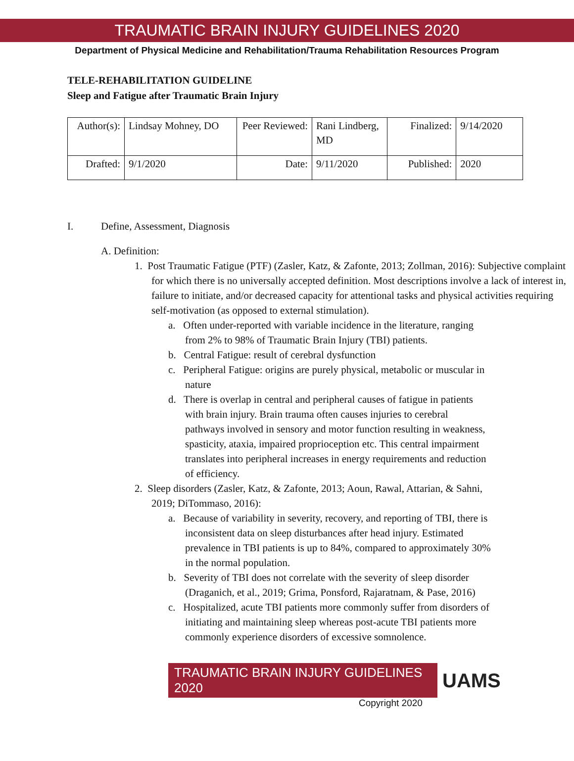TRAUMATIC BRAIN INJURY GUIDELINES 2020
Department of Physical Medicine and Rehabilitation/Trauma Rehabilitation Resources Program
TELE-REHABILITATION GUIDELINE
Sleep and Fatigue after Traumatic Brain Injury
| Author(s): | Lindsay Mohney, DO | Peer Reviewed: | Rani Lindberg, MD | Finalized: | 9/14/2020 |
| Drafted: | 9/1/2020 | Date: | 9/11/2020 | Published: | 2020 |
I. Define, Assessment, Diagnosis
A. Definition:
1. Post Traumatic Fatigue (PTF) (Zasler, Katz, & Zafonte, 2013; Zollman, 2016): Subjective complaint for which there is no universally accepted definition. Most descriptions involve a lack of interest in, failure to initiate, and/or decreased capacity for attentional tasks and physical activities requiring self-motivation (as opposed to external stimulation).
a. Often under-reported with variable incidence in the literature, ranging from 2% to 98% of Traumatic Brain Injury (TBI) patients.
b. Central Fatigue: result of cerebral dysfunction
c. Peripheral Fatigue: origins are purely physical, metabolic or muscular in nature
d. There is overlap in central and peripheral causes of fatigue in patients with brain injury. Brain trauma often causes injuries to cerebral pathways involved in sensory and motor function resulting in weakness, spasticity, ataxia, impaired proprioception etc. This central impairment translates into peripheral increases in energy requirements and reduction of efficiency.
2. Sleep disorders (Zasler, Katz, & Zafonte, 2013; Aoun, Rawal, Attarian, & Sahni, 2019; DiTommaso, 2016):
a. Because of variability in severity, recovery, and reporting of TBI, there is inconsistent data on sleep disturbances after head injury. Estimated prevalence in TBI patients is up to 84%, compared to approximately 30% in the normal population.
b. Severity of TBI does not correlate with the severity of sleep disorder (Draganich, et al., 2019; Grima, Ponsford, Rajaratnam, & Pase, 2016)
c. Hospitalized, acute TBI patients more commonly suffer from disorders of initiating and maintaining sleep whereas post-acute TBI patients more commonly experience disorders of excessive somnolence.
TRAUMATIC BRAIN INJURY GUIDELINES 2020 UAMS
Copyright 2020